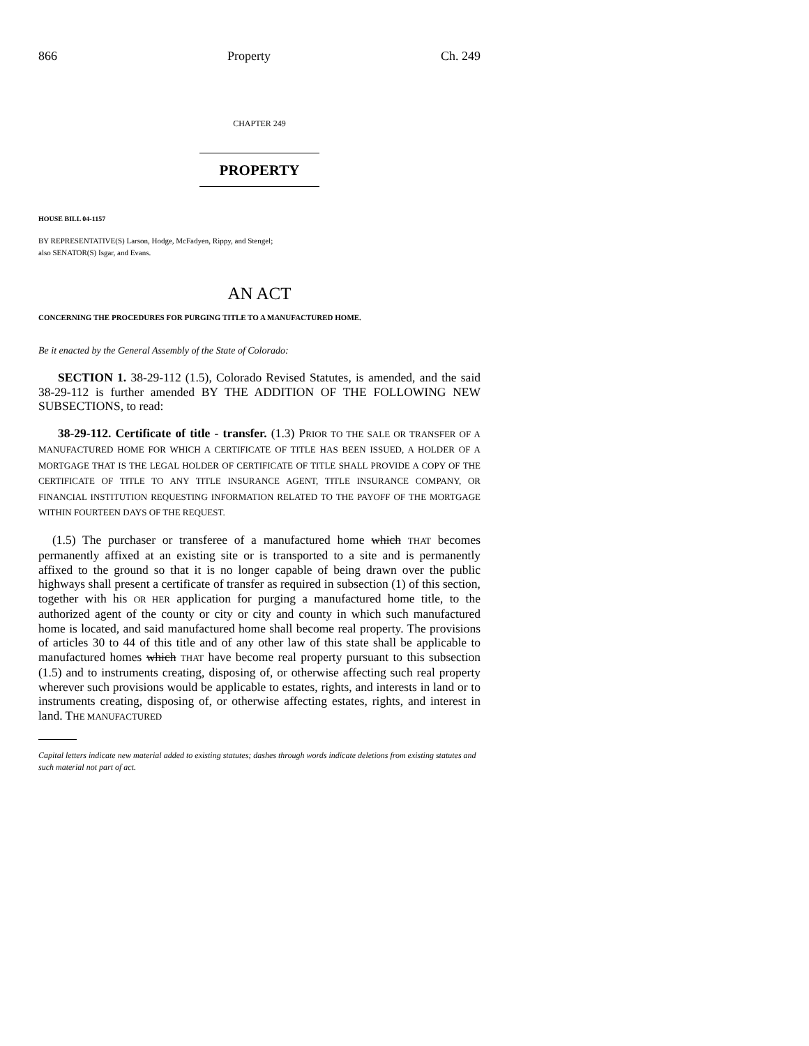866 Property Ch. 249
CHAPTER 249
PROPERTY
HOUSE BILL 04-1157
BY REPRESENTATIVE(S) Larson, Hodge, McFadyen, Rippy, and Stengel;
also SENATOR(S) Isgar, and Evans.
AN ACT
CONCERNING THE PROCEDURES FOR PURGING TITLE TO A MANUFACTURED HOME.
Be it enacted by the General Assembly of the State of Colorado:
SECTION 1. 38-29-112 (1.5), Colorado Revised Statutes, is amended, and the said 38-29-112 is further amended BY THE ADDITION OF THE FOLLOWING NEW SUBSECTIONS, to read:
38-29-112. Certificate of title - transfer. (1.3) PRIOR TO THE SALE OR TRANSFER OF A MANUFACTURED HOME FOR WHICH A CERTIFICATE OF TITLE HAS BEEN ISSUED, A HOLDER OF A MORTGAGE THAT IS THE LEGAL HOLDER OF CERTIFICATE OF TITLE SHALL PROVIDE A COPY OF THE CERTIFICATE OF TITLE TO ANY TITLE INSURANCE AGENT, TITLE INSURANCE COMPANY, OR FINANCIAL INSTITUTION REQUESTING INFORMATION RELATED TO THE PAYOFF OF THE MORTGAGE WITHIN FOURTEEN DAYS OF THE REQUEST.
(1.5) The purchaser or transferee of a manufactured home which THAT becomes permanently affixed at an existing site or is transported to a site and is permanently affixed to the ground so that it is no longer capable of being drawn over the public highways shall present a certificate of transfer as required in subsection (1) of this section, together with his OR HER application for purging a manufactured home title, to the authorized agent of the county or city or city and county in which such manufactured home is located, and said manufactured home shall become real property. The provisions of articles 30 to 44 of this title and of any other law of this state shall be applicable to manufactured homes which THAT have become real property pursuant to this subsection (1.5) and to instruments creating, disposing of, or otherwise affecting such real property wherever such provisions would be applicable to estates, rights, and interests in land or to instruments creating, disposing of, or otherwise affecting estates, rights, and interest in land. THE MANUFACTURED
Capital letters indicate new material added to existing statutes; dashes through words indicate deletions from existing statutes and such material not part of act.